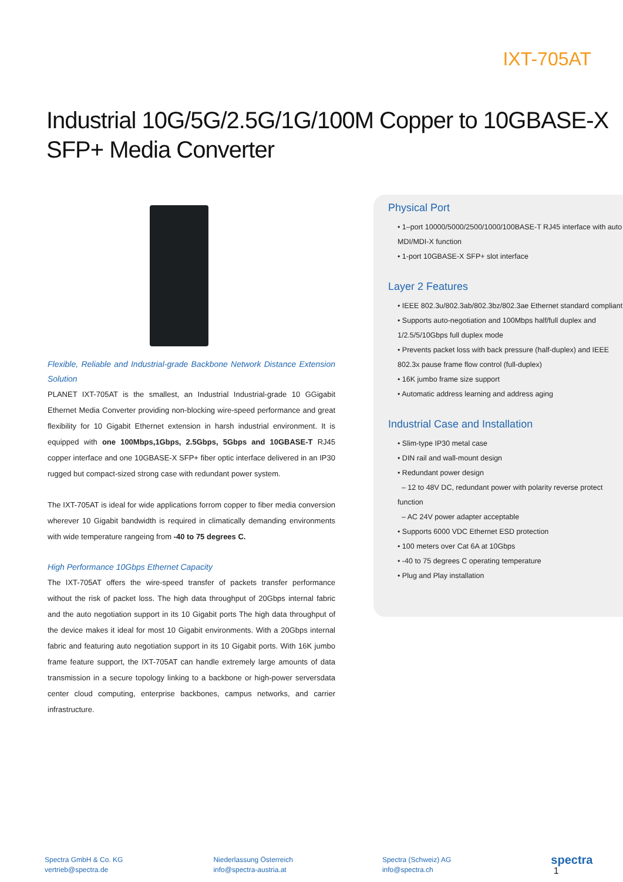IXT-705AT
Industrial 10G/5G/2.5G/1G/100M Copper to 10GBASE-X
SFP+ Media Converter
Flexible, Reliable and Industrial-grade Backbone Network Distance Extension Solution
PLANET IXT-705AT is the smallest, an Industrial Industrial-grade 10 GGigabit Ethernet Media Converter providing non-blocking wire-speed performance and great flexibility for 10 Gigabit Ethernet extension in harsh industrial environment. It is equipped with one 100Mbps,1Gbps, 2.5Gbps, 5Gbps and 10GBASE-T RJ45 copper interface and one 10GBASE-X SFP+ fiber optic interface delivered in an IP30 rugged but compact-sized strong case with redundant power system.
The IXT-705AT is ideal for wide applications forrom copper to fiber media conversion wherever 10 Gigabit bandwidth is required in climatically demanding environments with wide temperature rangeing from -40 to 75 degrees C.
High Performance 10Gbps Ethernet Capacity
The IXT-705AT offers the wire-speed transfer of packets transfer performance without the risk of packet loss. The high data throughput of 20Gbps internal fabric and the auto negotiation support in its 10 Gigabit ports The high data throughput of the device makes it ideal for most 10 Gigabit environments. With a 20Gbps internal fabric and featuring auto negotiation support in its 10 Gigabit ports. With 16K jumbo frame feature support, the IXT-705AT can handle extremely large amounts of data transmission in a secure topology linking to a backbone or high-power serversdata center cloud computing, enterprise backbones, campus networks, and carrier infrastructure.
Physical Port
• 1–port 10000/5000/2500/1000/100BASE-T RJ45 interface with auto MDI/MDI-X function
• 1-port 10GBASE-X SFP+ slot interface
Layer 2 Features
• IEEE 802.3u/802.3ab/802.3bz/802.3ae Ethernet standard compliant
• Supports auto-negotiation and 100Mbps half/full duplex and 1/2.5/5/10Gbps full duplex mode
• Prevents packet loss with back pressure (half-duplex) and IEEE 802.3x pause frame flow control (full-duplex)
• 16K jumbo frame size support
• Automatic address learning and address aging
Industrial Case and Installation
• Slim-type IP30 metal case
• DIN rail and wall-mount design
• Redundant power design
– 12 to 48V DC, redundant power with polarity reverse protect function
– AC 24V power adapter acceptable
• Supports 6000 VDC Ethernet ESD protection
• 100 meters over Cat 6A at 10Gbps
• -40 to 75 degrees C operating temperature
• Plug and Play installation
Spectra GmbH & Co. KG
vertrieb@spectra.de
Niederlassung Österreich
info@spectra-austria.at
Spectra (Schweiz) AG
info@spectra.ch
spectra 1